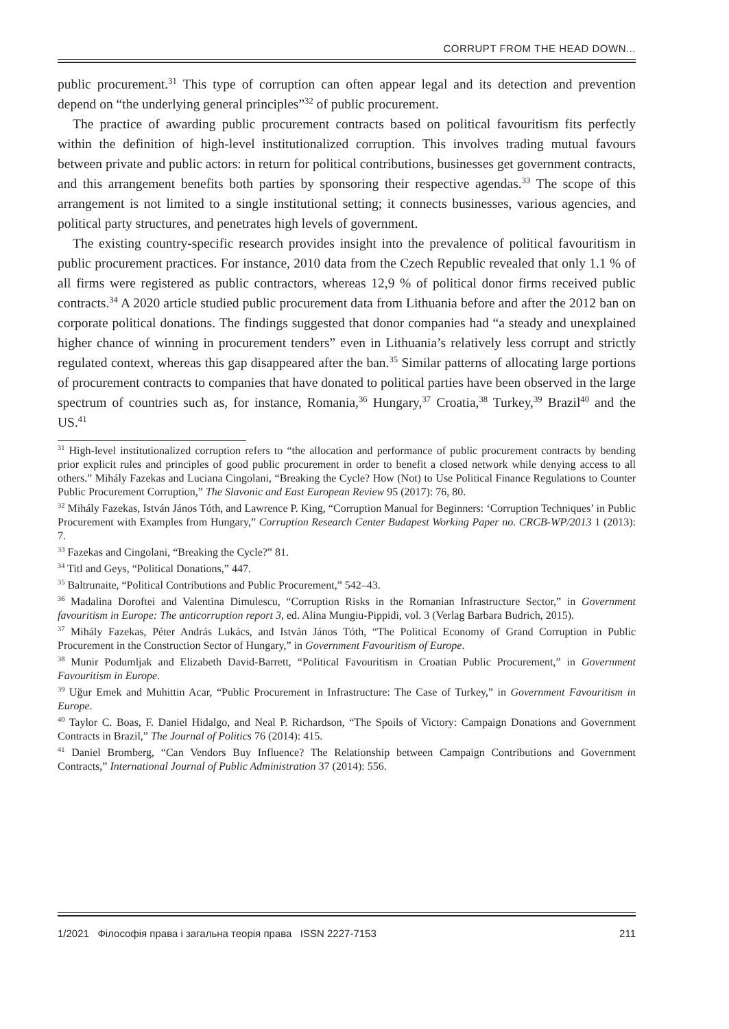CORRUPT FROM THE HEAD DOWN...
public procurement.<sup>31</sup> This type of corruption can often appear legal and its detection and prevention depend on “the underlying general principles”<sup>32</sup> of public procurement.
The practice of awarding public procurement contracts based on political favouritism fits perfectly within the definition of high-level institutionalized corruption. This involves trading mutual favours between private and public actors: in return for political contributions, businesses get government contracts, and this arrangement benefits both parties by sponsoring their respective agendas.<sup>33</sup> The scope of this arrangement is not limited to a single institutional setting; it connects businesses, various agencies, and political party structures, and penetrates high levels of government.
The existing country-specific research provides insight into the prevalence of political favouritism in public procurement practices. For instance, 2010 data from the Czech Republic revealed that only 1.1 % of all firms were registered as public contractors, whereas 12,9 % of political donor firms received public contracts.<sup>34</sup> A 2020 article studied public procurement data from Lithuania before and after the 2012 ban on corporate political donations. The findings suggested that donor companies had “a steady and unexplained higher chance of winning in procurement tenders” even in Lithuania’s relatively less corrupt and strictly regulated context, whereas this gap disappeared after the ban.<sup>35</sup> Similar patterns of allocating large portions of procurement contracts to companies that have donated to political parties have been observed in the large spectrum of countries such as, for instance, Romania,<sup>36</sup> Hungary,<sup>37</sup> Croatia,<sup>38</sup> Turkey,<sup>39</sup> Brazil<sup>40</sup> and the US.<sup>41</sup>
<sup>31</sup> High-level institutionalized corruption refers to “the allocation and performance of public procurement contracts by bending prior explicit rules and principles of good public procurement in order to benefit a closed network while denying access to all others.” Mihály Fazekas and Luciana Cingolani, “Breaking the Cycle? How (Not) to Use Political Finance Regulations to Counter Public Procurement Corruption,” The Slavonic and East European Review 95 (2017): 76, 80.
<sup>32</sup> Mihály Fazekas, István János Tóth, and Lawrence P. King, “Corruption Manual for Beginners: ‘Corruption Techniques’ in Public Procurement with Examples from Hungary,” Corruption Research Center Budapest Working Paper no. CRCB-WP/2013 1 (2013): 7.
<sup>33</sup> Fazekas and Cingolani, “Breaking the Cycle?” 81.
<sup>34</sup> Titl and Geys, “Political Donations,” 447.
<sup>35</sup> Baltrunaite, “Political Contributions and Public Procurement,” 542–43.
<sup>36</sup> Madalina Doroftei and Valentina Dimulescu, “Corruption Risks in the Romanian Infrastructure Sector,” in Government favouritism in Europe: The anticorruption report 3, ed. Alina Mungiu-Pippidi, vol. 3 (Verlag Barbara Budrich, 2015).
<sup>37</sup> Mihály Fazekas, Péter András Lukács, and István János Tóth, “The Political Economy of Grand Corruption in Public Procurement in the Construction Sector of Hungary,” in Government Favouritism of Europe.
<sup>38</sup> Munir Podumljak and Elizabeth David-Barrett, “Political Favouritism in Croatian Public Procurement,” in Government Favouritism in Europe.
<sup>39</sup> Uğur Emek and Muhittin Acar, “Public Procurement in Infrastructure: The Case of Turkey,” in Government Favouritism in Europe.
<sup>40</sup> Taylor C. Boas, F. Daniel Hidalgo, and Neal P. Richardson, “The Spoils of Victory: Campaign Donations and Government Contracts in Brazil,” The Journal of Politics 76 (2014): 415.
<sup>41</sup> Daniel Bromberg, “Can Vendors Buy Influence? The Relationship between Campaign Contributions and Government Contracts,” International Journal of Public Administration 37 (2014): 556.
1/2021 Філософія права і загальна теорія права ISSN 2227-7153 211